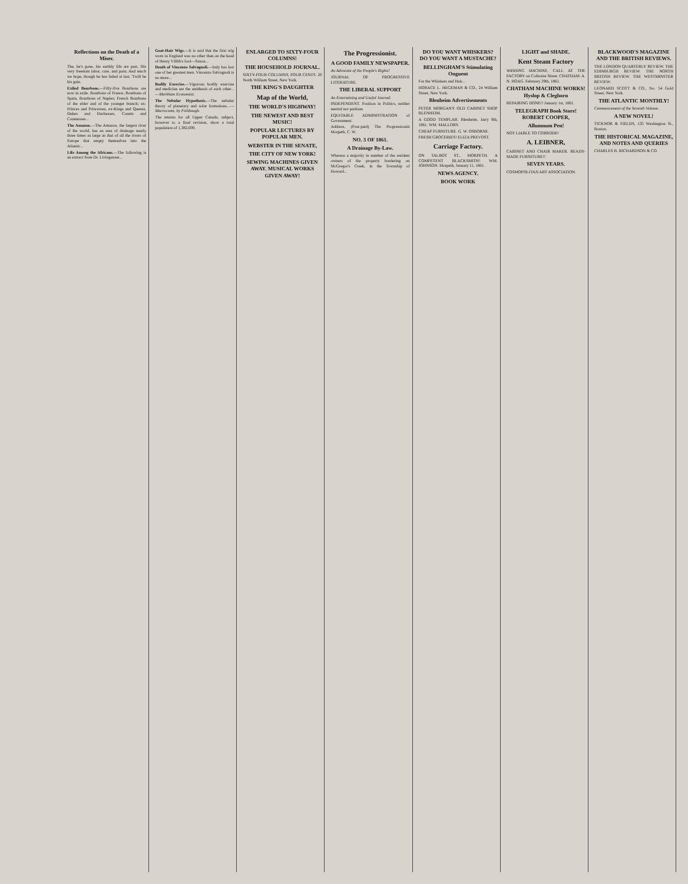Reflections on the Death of a Miser.
The, he's gone, his earthly life are past, His very freedom labor, care, and pain; And much we hope, though he has failed at last, 'Twill be his gain.
Exiled Bourbons.—Fifty-five Bourbons are now in exile. Bourbons of France, Bourbons of Spain, Bourbons of Naples; French Bourbons of the elder and of the younger branch; ex-Princes and Princesses, ex-Kings and Queens, Dukes and Duchesses, Counts and Countesses...
The Amazon.—The Amazon, the largest river of the world, has an area of drainage nearly three times as large as that of all the rivers of Europe that empty themselves into the Atlantic...
Life Among the Africans.—The following is an extract from Dr. Livingstone...
Goat-Hair Wigs.—It is said that the first wig worn in England was no other than on the head of Henry VIIIth's fool—Saxon...
Death of Vincenzo Salvagnoli.—Italy has lost one of her greatest men. Vincenzo Salvagnoli is no more...
Bodily Exercise.—Vigorous bodily exercise and medicine are the antithesis of each other...—Markham Economist.
The Nebular Hypothesis.—The nebular theory of planetary and solar formations...—Macrocosm, by Fishbough.
The returns for all Upper Canada, subject, however to a final revision, show a total population of 1,382,000.
ENLARGED TO SIXTY-FOUR COLUMNS!
THE HOUSEHOLD JOURNAL.
SIXTY-FOUR COLUMNS, FOUR CENTS. 20 North William Street, New York.
THE KING'S DAUGHTER
Map of the World,
THE WORLD'S HIGHWAY!
THE NEWEST AND BEST MUSIC!
POPULAR LECTURES BY POPULAR MEN.
WEBSTER IN THE SENATE,
THE CITY OF NEW YORK!
SEWING MACHINES GIVEN AWAY. MUSICAL WORKS GIVEN AWAY!
The Progressionist.
A GOOD FAMILY NEWSPAPER.
An Advocate of the People's Rights!
JOURNAL OF PROGRESSIVE LITERATURE.
THE LIBERAL SUPPORT
An Entertaining and Useful Journal.
INDEPENDENT. Position in Politics, neither neutral nor partisan.
EQUITABLE ADMINISTRATION of Government.
Address, (Post-paid) The Progressionist Morpeth, C. W.
NO. 3 OF 1861.
A Drainage By-Law.
Whereas a majority in number of the resident owners of the property bordering on McGregor's Creek, in the Township of Howard...
DO YOU WANT WHISKERS? DO YOU WANT A MUSTACHE?
BELLINGHAM'S Stimulating Onguent
For the Whiskers and Hair...
HORACE L. HEGEMAN & CO., 24 William Street, New York.
Blenheim Advertisements
PETER MORGAN'S OLD CABINET SHOP BLENHEIM.
A GOOD TEMPLAR. Blenheim, Jan'y 9th, 1861. WM. MALLORY.
CHEAP FURNITURE. G. W. OSBORNE.
FRESH GROCERIES! ELIZA PREVOST.
Carriage Factory.
ON TALBOT ST., MORPETH. A COMPETENT BLACKSMITH! WM. JOHNSON. Morpeth, January 11, 1861.
NEWS AGENCY.
BOOK WORK
LIGHT and SHADE.
Kent Steam Factory
WASHING MACHINE, CALL AT THE FACTORY on Colborne Street. CHATHAM. A. N. HOAG. February 29th, 1861.
CHATHAM MACHINE WORKS! Hyslop & Cleghorn
REPAIRING DONE!! January 1st, 1861.
TELEGRAPH Book Store! ROBERT COOPER,
Allumnum Pen!
NOT LIABLE TO CORRODE!
A. LEIBNER,
CABINET AND CHAIR MAKER. READY-MADE FURNITURE!!
SEVEN YEARS.
COSMOPOLITAN ART ASSOCIATION.
BLACKWOOD'S MAGAZINE AND THE BRITISH REVIEWS.
THE LONDON QUARTERLY REVIEW. THE EDINBURGH REVIEW. THE NORTH BRITISH REVIEW. THE WESTMINSTER REVIEW.
LEONARD SCOTT & CO., No. 54 Gold Street, New York.
THE ATLANTIC MONTHLY!
Commencement of the Seventh Volume.
A NEW NOVEL!
TICKNOR & FIELDS, 135 Washington St., Boston.
THE HISTORICAL MAGAZINE, AND NOTES AND QUERIES
CHARLES B. RICHARDSON & CO.